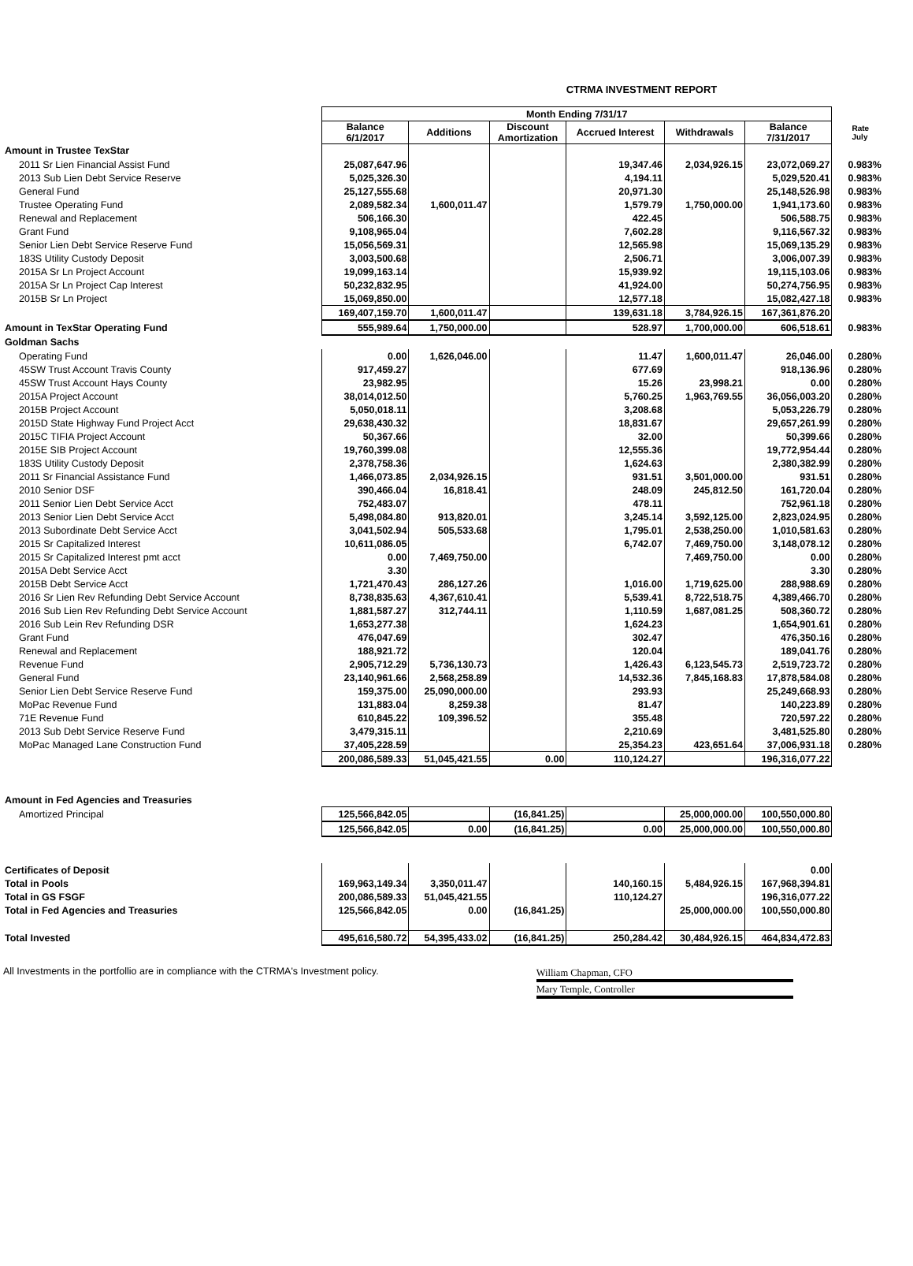CTRMA INVESTMENT REPORT
| | Month Ending 7/31/17 | | | | | | |
| | Balance 6/1/2017 | Additions | Discount Amortization | Accrued Interest | Withdrawals | Balance 7/31/2017 | Rate July |
| Amount in Trustee TexStar | | | | | | | |
| 2011 Sr Lien Financial Assist Fund | 25,087,647.96 | | | 19,347.46 | 2,034,926.15 | 23,072,069.27 | 0.983% |
| 2013 Sub Lien Debt Service Reserve | 5,025,326.30 | | | 4,194.11 | | 5,029,520.41 | 0.983% |
| General Fund | 25,127,555.68 | | | 20,971.30 | | 25,148,526.98 | 0.983% |
| Trustee Operating Fund | 2,089,582.34 | 1,600,011.47 | | 1,579.79 | 1,750,000.00 | 1,941,173.60 | 0.983% |
| Renewal and Replacement | 506,166.30 | | | 422.45 | | 506,588.75 | 0.983% |
| Grant Fund | 9,108,965.04 | | | 7,602.28 | | 9,116,567.32 | 0.983% |
| Senior Lien Debt Service Reserve Fund | 15,056,569.31 | | | 12,565.98 | | 15,069,135.29 | 0.983% |
| 183S Utility Custody Deposit | 3,003,500.68 | | | 2,506.71 | | 3,006,007.39 | 0.983% |
| 2015A Sr Ln Project Account | 19,099,163.14 | | | 15,939.92 | | 19,115,103.06 | 0.983% |
| 2015A Sr Ln Project Cap Interest | 50,232,832.95 | | | 41,924.00 | | 50,274,756.95 | 0.983% |
| 2015B Sr Ln Project | 15,069,850.00 | | | 12,577.18 | | 15,082,427.18 | 0.983% |
| | 169,407,159.70 | 1,600,011.47 | | 139,631.18 | 3,784,926.15 | 167,361,876.20 | |
| Amount in TexStar Operating Fund | 555,989.64 | 1,750,000.00 | | 528.97 | 1,700,000.00 | 606,518.61 | 0.983% |
| Goldman Sachs | | | | | | | |
| Operating Fund | 0.00 | 1,626,046.00 | | 11.47 | 1,600,011.47 | 26,046.00 | 0.280% |
| 45SW Trust Account Travis County | 917,459.27 | | | 677.69 | | 918,136.96 | 0.280% |
| 45SW Trust Account Hays County | 23,982.95 | | | 15.26 | 23,998.21 | 0.00 | 0.280% |
| 2015A Project Account | 38,014,012.50 | | | 5,760.25 | 1,963,769.55 | 36,056,003.20 | 0.280% |
| 2015B Project Account | 5,050,018.11 | | | 3,208.68 | | 5,053,226.79 | 0.280% |
| 2015D State Highway Fund Project Acct | 29,638,430.32 | | | 18,831.67 | | 29,657,261.99 | 0.280% |
| 2015C TIFIA Project Account | 50,367.66 | | | 32.00 | | 50,399.66 | 0.280% |
| 2015E SIB Project Account | 19,760,399.08 | | | 12,555.36 | | 19,772,954.44 | 0.280% |
| 183S Utility Custody Deposit | 2,378,758.36 | | | 1,624.63 | | 2,380,382.99 | 0.280% |
| 2011 Sr Financial Assistance Fund | 1,466,073.85 | 2,034,926.15 | | 931.51 | 3,501,000.00 | 931.51 | 0.280% |
| 2010 Senior DSF | 390,466.04 | 16,818.41 | | 248.09 | 245,812.50 | 161,720.04 | 0.280% |
| 2011 Senior Lien Debt Service Acct | 752,483.07 | | | 478.11 | | 752,961.18 | 0.280% |
| 2013 Senior Lien Debt Service Acct | 5,498,084.80 | 913,820.01 | | 3,245.14 | 3,592,125.00 | 2,823,024.95 | 0.280% |
| 2013 Subordinate Debt Service Acct | 3,041,502.94 | 505,533.68 | | 1,795.01 | 2,538,250.00 | 1,010,581.63 | 0.280% |
| 2015 Sr Capitalized Interest | 10,611,086.05 | | | 6,742.07 | 7,469,750.00 | 3,148,078.12 | 0.280% |
| 2015 Sr Capitalized Interest pmt acct | 0.00 | 7,469,750.00 | | | 7,469,750.00 | 0.00 | 0.280% |
| 2015A Debt Service Acct | 3.30 | | | | | 3.30 | 0.280% |
| 2015B Debt Service Acct | 1,721,470.43 | 286,127.26 | | 1,016.00 | 1,719,625.00 | 288,988.69 | 0.280% |
| 2016 Sr Lien Rev Refunding Debt Service Account | 8,738,835.63 | 4,367,610.41 | | 5,539.41 | 8,722,518.75 | 4,389,466.70 | 0.280% |
| 2016 Sub Lien Rev Refunding Debt Service Account | 1,881,587.27 | 312,744.11 | | 1,110.59 | 1,687,081.25 | 508,360.72 | 0.280% |
| 2016 Sub Lein Rev Refunding DSR | 1,653,277.38 | | | 1,624.23 | | 1,654,901.61 | 0.280% |
| Grant Fund | 476,047.69 | | | 302.47 | | 476,350.16 | 0.280% |
| Renewal and Replacement | 188,921.72 | | | 120.04 | | 189,041.76 | 0.280% |
| Revenue Fund | 2,905,712.29 | 5,736,130.73 | | 1,426.43 | 6,123,545.73 | 2,519,723.72 | 0.280% |
| General Fund | 23,140,961.66 | 2,568,258.89 | | 14,532.36 | 7,845,168.83 | 17,878,584.08 | 0.280% |
| Senior Lien Debt Service Reserve Fund | 159,375.00 | 25,090,000.00 | | 293.93 | | 25,249,668.93 | 0.280% |
| MoPac Revenue Fund | 131,883.04 | 8,259.38 | | 81.47 | | 140,223.89 | 0.280% |
| 71E Revenue Fund | 610,845.22 | 109,396.52 | | 355.48 | | 720,597.22 | 0.280% |
| 2013 Sub Debt Service Reserve Fund | 3,479,315.11 | | | 2,210.69 | | 3,481,525.80 | 0.280% |
| MoPac Managed Lane Construction Fund | 37,405,228.59 | | | 25,354.23 | 423,651.64 | 37,006,931.18 | 0.280% |
| | 200,086,589.33 | 51,045,421.55 | 0.00 | 110,124.27 | | 196,316,077.22 | |
| Amount in Fed Agencies and Treasuries | | | | | | | |
| Amortized Principal | 125,566,842.05 | | (16,841.25) | | 25,000,000.00 | 100,550,000.80 | |
| | 125,566,842.05 | 0.00 | (16,841.25) | 0.00 | 25,000,000.00 | 100,550,000.80 | |
| Certificates of Deposit | | | | | | 0.00 | |
| Total in Pools | 169,963,149.34 | 3,350,011.47 | | 140,160.15 | 5,484,926.15 | 167,968,394.81 | |
| Total in GS FSGF | 200,086,589.33 | 51,045,421.55 | | 110,124.27 | | 196,316,077.22 | |
| Total in Fed Agencies and Treasuries | 125,566,842.05 | 0.00 | (16,841.25) | | 25,000,000.00 | 100,550,000.80 | |
| Total Invested | 495,616,580.72 | 54,395,433.02 | (16,841.25) | 250,284.42 | 30,484,926.15 | 464,834,472.83 | |
All Investments in the portfollio are in compliance with the CTRMA's Investment policy.
William Chapman, CFO
Mary Temple, Controller